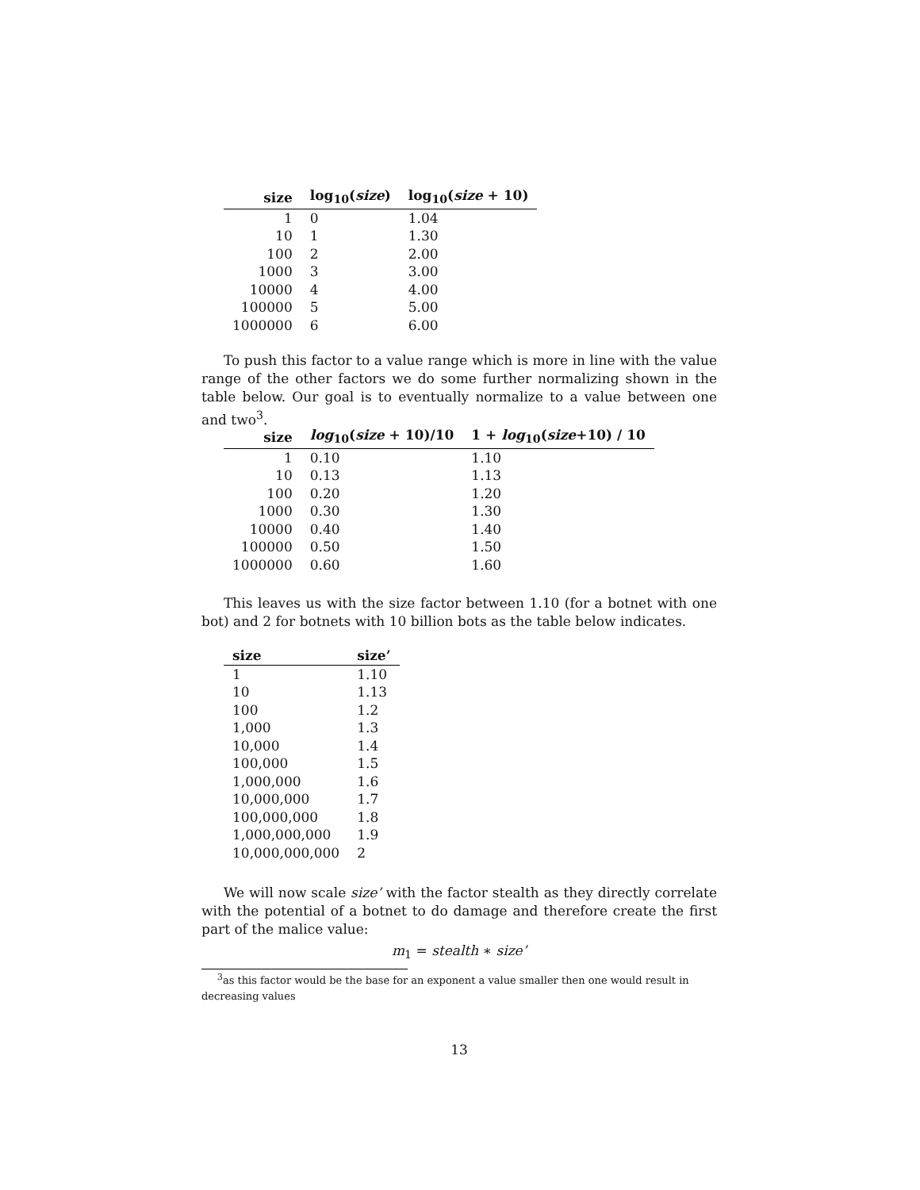| size | log<sub>10</sub>( size ) | log<sub>10</sub>( size + 10) |
| --- | --- | --- |
| 1 | 0 | 1.04 |
| 10 | 1 | 1.30 |
| 100 | 2 | 2.00 |
| 1000 | 3 | 3.00 |
| 10000 | 4 | 4.00 |
| 100000 | 5 | 5.00 |
| 1000000 | 6 | 6.00 |
To push this factor to a value range which is more in line with the value range of the other factors we do some further normalizing shown in the table below. Our goal is to eventually normalize to a value between one and two<sup>3</sup>.
| size | log<sub>10</sub>( size + 10)/10 | 1 + log<sub>10</sub>( size +10) / 10 |
| --- | --- | --- |
| 1 | 0.10 | 1.10 |
| 10 | 0.13 | 1.13 |
| 100 | 0.20 | 1.20 |
| 1000 | 0.30 | 1.30 |
| 10000 | 0.40 | 1.40 |
| 100000 | 0.50 | 1.50 |
| 1000000 | 0.60 | 1.60 |
This leaves us with the size factor between 1.10 (for a botnet with one bot) and 2 for botnets with 10 billion bots as the table below indicates.
| size | size’ |
| --- | --- |
| 1 | 1.10 |
| 10 | 1.13 |
| 100 | 1.2 |
| 1,000 | 1.3 |
| 10,000 | 1.4 |
| 100,000 | 1.5 |
| 1,000,000 | 1.6 |
| 10,000,000 | 1.7 |
| 100,000,000 | 1.8 |
| 1,000,000,000 | 1.9 |
| 10,000,000,000 | 2 |
We will now scale size’ with the factor stealth as they directly correlate with the potential of a botnet to do damage and therefore create the first part of the malice value:
m<sub>1</sub> = stealth ∗ size’
<sup>3</sup> as this factor would be the base for an exponent a value smaller then one would result in decreasing values
13